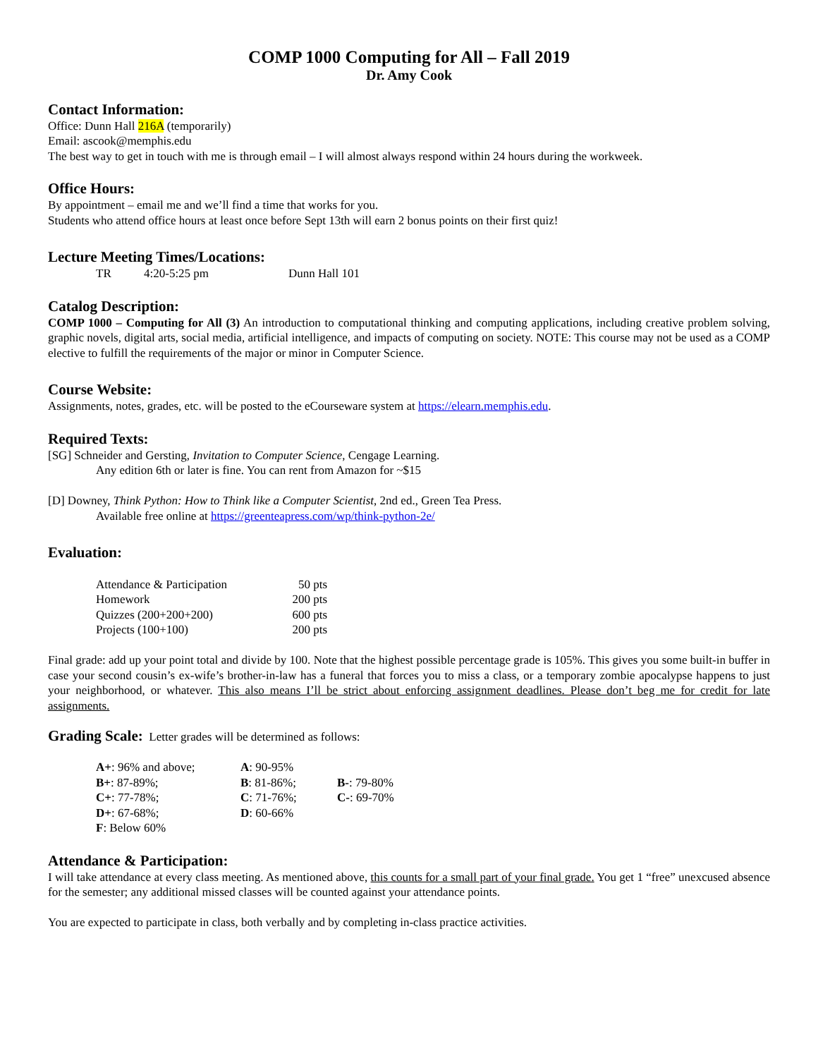COMP 1000 Computing for All – Fall 2019
Dr. Amy Cook
Contact Information:
Office: Dunn Hall 216A (temporarily)
Email: ascook@memphis.edu
The best way to get in touch with me is through email – I will almost always respond within 24 hours during the workweek.
Office Hours:
By appointment – email me and we’ll find a time that works for you.
Students who attend office hours at least once before Sept 13th will earn 2 bonus points on their first quiz!
Lecture Meeting Times/Locations:
| TR | 4:20-5:25 pm | Dunn Hall 101 |
Catalog Description:
COMP 1000 – Computing for All (3) An introduction to computational thinking and computing applications, including creative problem solving, graphic novels, digital arts, social media, artificial intelligence, and impacts of computing on society. NOTE: This course may not be used as a COMP elective to fulfill the requirements of the major or minor in Computer Science.
Course Website:
Assignments, notes, grades, etc. will be posted to the eCourseware system at https://elearn.memphis.edu.
Required Texts:
[SG] Schneider and Gersting, Invitation to Computer Science, Cengage Learning.
Any edition 6th or later is fine. You can rent from Amazon for ~$15
[D] Downey, Think Python: How to Think like a Computer Scientist, 2nd ed., Green Tea Press.
Available free online at https://greenteapress.com/wp/think-python-2e/
Evaluation:
| Attendance & Participation | 50 pts |
| Homework | 200 pts |
| Quizzes (200+200+200) | 600 pts |
| Projects (100+100) | 200 pts |
Final grade: add up your point total and divide by 100. Note that the highest possible percentage grade is 105%. This gives you some built-in buffer in case your second cousin’s ex-wife’s brother-in-law has a funeral that forces you to miss a class, or a temporary zombie apocalypse happens to just your neighborhood, or whatever. This also means I’ll be strict about enforcing assignment deadlines. Please don’t beg me for credit for late assignments.
Grading Scale: Letter grades will be determined as follows:
| A+ : 96% and above; | A : 90-95% | |
| B+ : 87-89%; | B : 81-86%; | B- : 79-80% |
| C+ : 77-78%; | C : 71-76%; | C- : 69-70% |
| D+ : 67-68%; | D : 60-66% | |
| F : Below 60% | | |
Attendance & Participation:
I will take attendance at every class meeting. As mentioned above, this counts for a small part of your final grade. You get 1 “free” unexcused absence for the semester; any additional missed classes will be counted against your attendance points.
You are expected to participate in class, both verbally and by completing in-class practice activities.